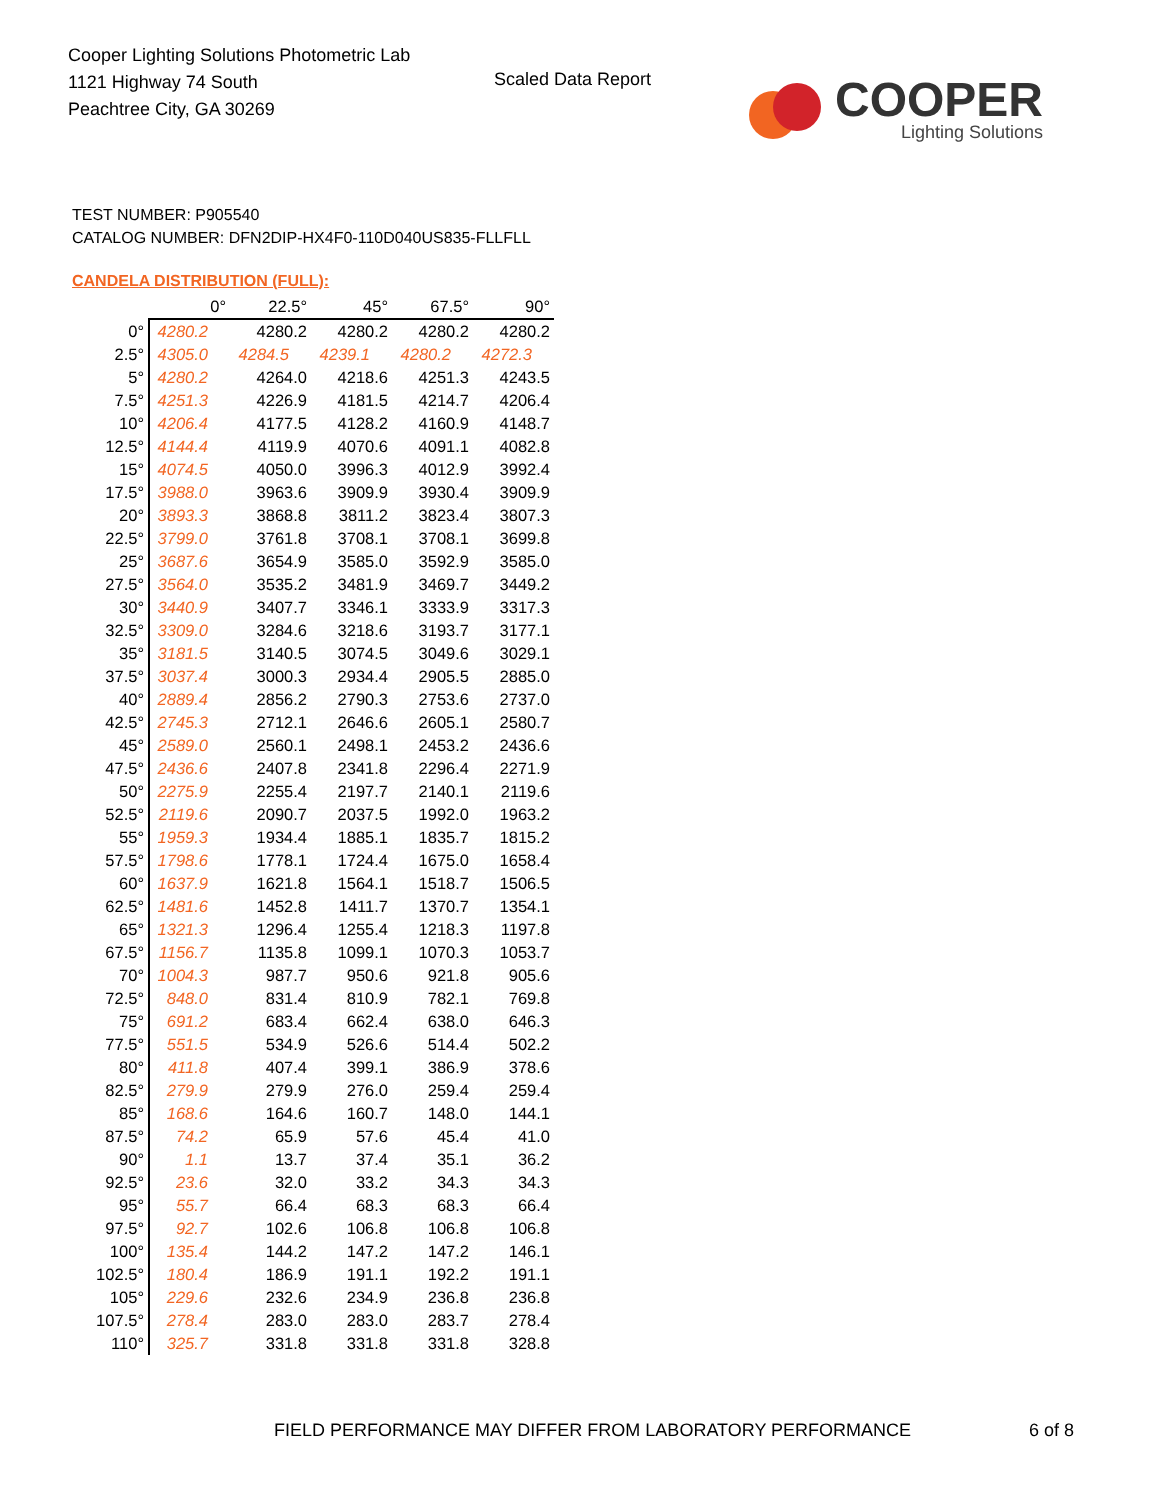Cooper Lighting Solutions Photometric Lab
1121 Highway 74 South
Peachtree City, GA 30269
Scaled Data Report
COOPER
Lighting Solutions
TEST NUMBER: P905540
CATALOG NUMBER: DFN2DIP-HX4F0-110D040US835-FLLFLL
CANDELA DISTRIBUTION (FULL):
| | 0° | 22.5° | 45° | 67.5° | 90° |
| 0° | 4280.2 | 4280.2 | 4280.2 | 4280.2 | 4280.2 |
| 2.5° | 4305.0 | 4284.5 | 4239.1 | 4280.2 | 4272.3 |
| 5° | 4280.2 | 4264.0 | 4218.6 | 4251.3 | 4243.5 |
| 7.5° | 4251.3 | 4226.9 | 4181.5 | 4214.7 | 4206.4 |
| 10° | 4206.4 | 4177.5 | 4128.2 | 4160.9 | 4148.7 |
| 12.5° | 4144.4 | 4119.9 | 4070.6 | 4091.1 | 4082.8 |
| 15° | 4074.5 | 4050.0 | 3996.3 | 4012.9 | 3992.4 |
| 17.5° | 3988.0 | 3963.6 | 3909.9 | 3930.4 | 3909.9 |
| 20° | 3893.3 | 3868.8 | 3811.2 | 3823.4 | 3807.3 |
| 22.5° | 3799.0 | 3761.8 | 3708.1 | 3708.1 | 3699.8 |
| 25° | 3687.6 | 3654.9 | 3585.0 | 3592.9 | 3585.0 |
| 27.5° | 3564.0 | 3535.2 | 3481.9 | 3469.7 | 3449.2 |
| 30° | 3440.9 | 3407.7 | 3346.1 | 3333.9 | 3317.3 |
| 32.5° | 3309.0 | 3284.6 | 3218.6 | 3193.7 | 3177.1 |
| 35° | 3181.5 | 3140.5 | 3074.5 | 3049.6 | 3029.1 |
| 37.5° | 3037.4 | 3000.3 | 2934.4 | 2905.5 | 2885.0 |
| 40° | 2889.4 | 2856.2 | 2790.3 | 2753.6 | 2737.0 |
| 42.5° | 2745.3 | 2712.1 | 2646.6 | 2605.1 | 2580.7 |
| 45° | 2589.0 | 2560.1 | 2498.1 | 2453.2 | 2436.6 |
| 47.5° | 2436.6 | 2407.8 | 2341.8 | 2296.4 | 2271.9 |
| 50° | 2275.9 | 2255.4 | 2197.7 | 2140.1 | 2119.6 |
| 52.5° | 2119.6 | 2090.7 | 2037.5 | 1992.0 | 1963.2 |
| 55° | 1959.3 | 1934.4 | 1885.1 | 1835.7 | 1815.2 |
| 57.5° | 1798.6 | 1778.1 | 1724.4 | 1675.0 | 1658.4 |
| 60° | 1637.9 | 1621.8 | 1564.1 | 1518.7 | 1506.5 |
| 62.5° | 1481.6 | 1452.8 | 1411.7 | 1370.7 | 1354.1 |
| 65° | 1321.3 | 1296.4 | 1255.4 | 1218.3 | 1197.8 |
| 67.5° | 1156.7 | 1135.8 | 1099.1 | 1070.3 | 1053.7 |
| 70° | 1004.3 | 987.7 | 950.6 | 921.8 | 905.6 |
| 72.5° | 848.0 | 831.4 | 810.9 | 782.1 | 769.8 |
| 75° | 691.2 | 683.4 | 662.4 | 638.0 | 646.3 |
| 77.5° | 551.5 | 534.9 | 526.6 | 514.4 | 502.2 |
| 80° | 411.8 | 407.4 | 399.1 | 386.9 | 378.6 |
| 82.5° | 279.9 | 279.9 | 276.0 | 259.4 | 259.4 |
| 85° | 168.6 | 164.6 | 160.7 | 148.0 | 144.1 |
| 87.5° | 74.2 | 65.9 | 57.6 | 45.4 | 41.0 |
| 90° | 1.1 | 13.7 | 37.4 | 35.1 | 36.2 |
| 92.5° | 23.6 | 32.0 | 33.2 | 34.3 | 34.3 |
| 95° | 55.7 | 66.4 | 68.3 | 68.3 | 66.4 |
| 97.5° | 92.7 | 102.6 | 106.8 | 106.8 | 106.8 |
| 100° | 135.4 | 144.2 | 147.2 | 147.2 | 146.1 |
| 102.5° | 180.4 | 186.9 | 191.1 | 192.2 | 191.1 |
| 105° | 229.6 | 232.6 | 234.9 | 236.8 | 236.8 |
| 107.5° | 278.4 | 283.0 | 283.0 | 283.7 | 278.4 |
| 110° | 325.7 | 331.8 | 331.8 | 331.8 | 328.8 |
FIELD PERFORMANCE MAY DIFFER FROM LABORATORY PERFORMANCE
6 of 8